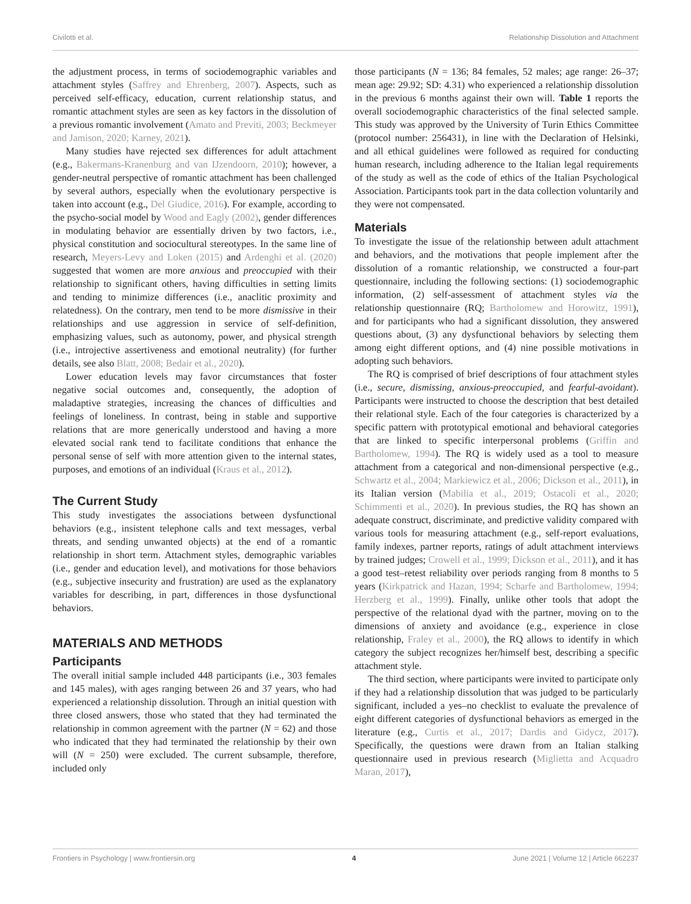Civilotti et al. Relationship Dissolution and Attachment
the adjustment process, in terms of sociodemographic variables and attachment styles (Saffrey and Ehrenberg, 2007). Aspects, such as perceived self-efficacy, education, current relationship status, and romantic attachment styles are seen as key factors in the dissolution of a previous romantic involvement (Amato and Previti, 2003; Beckmeyer and Jamison, 2020; Karney, 2021).
Many studies have rejected sex differences for adult attachment (e.g., Bakermans-Kranenburg and van IJzendoorn, 2010); however, a gender-neutral perspective of romantic attachment has been challenged by several authors, especially when the evolutionary perspective is taken into account (e.g., Del Giudice, 2016). For example, according to the psycho-social model by Wood and Eagly (2002), gender differences in modulating behavior are essentially driven by two factors, i.e., physical constitution and sociocultural stereotypes. In the same line of research, Meyers-Levy and Loken (2015) and Ardenghi et al. (2020) suggested that women are more anxious and preoccupied with their relationship to significant others, having difficulties in setting limits and tending to minimize differences (i.e., anaclitic proximity and relatedness). On the contrary, men tend to be more dismissive in their relationships and use aggression in service of self-definition, emphasizing values, such as autonomy, power, and physical strength (i.e., introjective assertiveness and emotional neutrality) (for further details, see also Blatt, 2008; Bedair et al., 2020).
Lower education levels may favor circumstances that foster negative social outcomes and, consequently, the adoption of maladaptive strategies, increasing the chances of difficulties and feelings of loneliness. In contrast, being in stable and supportive relations that are more generically understood and having a more elevated social rank tend to facilitate conditions that enhance the personal sense of self with more attention given to the internal states, purposes, and emotions of an individual (Kraus et al., 2012).
The Current Study
This study investigates the associations between dysfunctional behaviors (e.g., insistent telephone calls and text messages, verbal threats, and sending unwanted objects) at the end of a romantic relationship in short term. Attachment styles, demographic variables (i.e., gender and education level), and motivations for those behaviors (e.g., subjective insecurity and frustration) are used as the explanatory variables for describing, in part, differences in those dysfunctional behaviors.
MATERIALS AND METHODS
Participants
The overall initial sample included 448 participants (i.e., 303 females and 145 males), with ages ranging between 26 and 37 years, who had experienced a relationship dissolution. Through an initial question with three closed answers, those who stated that they had terminated the relationship in common agreement with the partner (N = 62) and those who indicated that they had terminated the relationship by their own will (N = 250) were excluded. The current subsample, therefore, included only
those participants (N = 136; 84 females, 52 males; age range: 26–37; mean age: 29.92; SD: 4.31) who experienced a relationship dissolution in the previous 6 months against their own will. Table 1 reports the overall sociodemographic characteristics of the final selected sample. This study was approved by the University of Turin Ethics Committee (protocol number: 256431), in line with the Declaration of Helsinki, and all ethical guidelines were followed as required for conducting human research, including adherence to the Italian legal requirements of the study as well as the code of ethics of the Italian Psychological Association. Participants took part in the data collection voluntarily and they were not compensated.
Materials
To investigate the issue of the relationship between adult attachment and behaviors, and the motivations that people implement after the dissolution of a romantic relationship, we constructed a four-part questionnaire, including the following sections: (1) sociodemographic information, (2) self-assessment of attachment styles via the relationship questionnaire (RQ; Bartholomew and Horowitz, 1991), and for participants who had a significant dissolution, they answered questions about, (3) any dysfunctional behaviors by selecting them among eight different options, and (4) nine possible motivations in adopting such behaviors.
The RQ is comprised of brief descriptions of four attachment styles (i.e., secure, dismissing, anxious-preoccupied, and fearful-avoidant). Participants were instructed to choose the description that best detailed their relational style. Each of the four categories is characterized by a specific pattern with prototypical emotional and behavioral categories that are linked to specific interpersonal problems (Griffin and Bartholomew, 1994). The RQ is widely used as a tool to measure attachment from a categorical and non-dimensional perspective (e.g., Schwartz et al., 2004; Markiewicz et al., 2006; Dickson et al., 2011), in its Italian version (Mabilia et al., 2019; Ostacoli et al., 2020; Schimmenti et al., 2020). In previous studies, the RQ has shown an adequate construct, discriminate, and predictive validity compared with various tools for measuring attachment (e.g., self-report evaluations, family indexes, partner reports, ratings of adult attachment interviews by trained judges; Crowell et al., 1999; Dickson et al., 2011), and it has a good test–retest reliability over periods ranging from 8 months to 5 years (Kirkpatrick and Hazan, 1994; Scharfe and Bartholomew, 1994; Herzberg et al., 1999). Finally, unlike other tools that adopt the perspective of the relational dyad with the partner, moving on to the dimensions of anxiety and avoidance (e.g., experience in close relationship, Fraley et al., 2000), the RQ allows to identify in which category the subject recognizes her/himself best, describing a specific attachment style.
The third section, where participants were invited to participate only if they had a relationship dissolution that was judged to be particularly significant, included a yes–no checklist to evaluate the prevalence of eight different categories of dysfunctional behaviors as emerged in the literature (e.g., Curtis et al., 2017; Dardis and Gidycz, 2017). Specifically, the questions were drawn from an Italian stalking questionnaire used in previous research (Miglietta and Acquadro Maran, 2017),
Frontiers in Psychology | www.frontiersin.org 4 June 2021 | Volume 12 | Article 662237